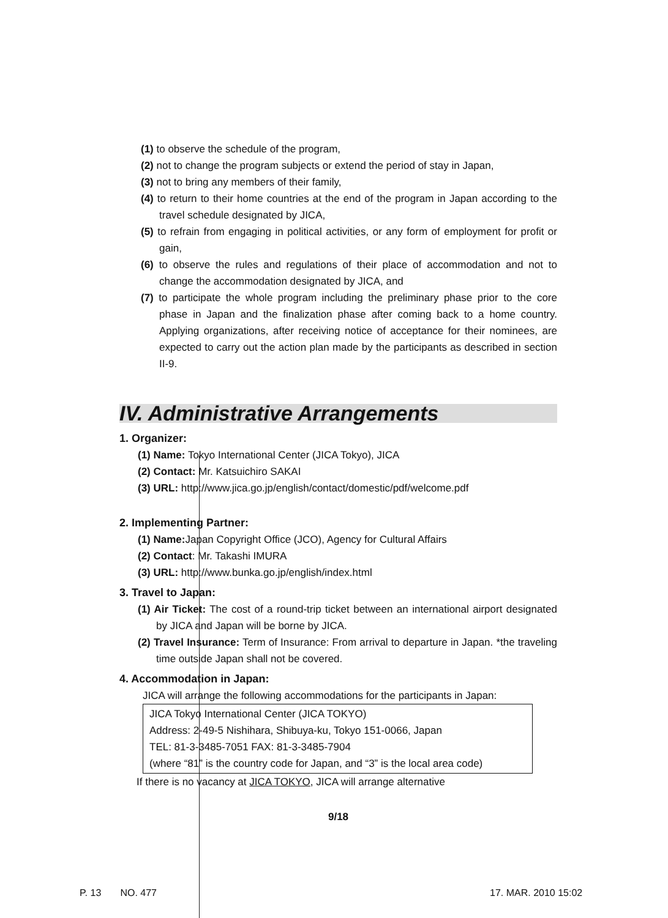(1) to observe the schedule of the program,
(2) not to change the program subjects or extend the period of stay in Japan,
(3) not to bring any members of their family,
(4) to return to their home countries at the end of the program in Japan according to the travel schedule designated by JICA,
(5) to refrain from engaging in political activities, or any form of employment for profit or gain,
(6) to observe the rules and regulations of their place of accommodation and not to change the accommodation designated by JICA, and
(7) to participate the whole program including the preliminary phase prior to the core phase in Japan and the finalization phase after coming back to a home country. Applying organizations, after receiving notice of acceptance for their nominees, are expected to carry out the action plan made by the participants as described in section II-9.
IV. Administrative Arrangements
1. Organizer:
(1) Name: Tokyo International Center (JICA Tokyo), JICA
(2) Contact: Mr. Katsuichiro SAKAI
(3) URL: http://www.jica.go.jp/english/contact/domestic/pdf/welcome.pdf
2. Implementing Partner:
(1) Name: Japan Copyright Office (JCO), Agency for Cultural Affairs
(2) Contact: Mr. Takashi IMURA
(3) URL: http://www.bunka.go.jp/english/index.html
3. Travel to Japan:
(1) Air Ticket: The cost of a round-trip ticket between an international airport designated by JICA and Japan will be borne by JICA.
(2) Travel Insurance: Term of Insurance: From arrival to departure in Japan. *the traveling time outside Japan shall not be covered.
4. Accommodation in Japan:
JICA will arrange the following accommodations for the participants in Japan:
JICA Tokyo International Center (JICA TOKYO)
Address: 2-49-5 Nishihara, Shibuya-ku, Tokyo 151-0066, Japan
TEL: 81-3-3485-7051 FAX: 81-3-3485-7904
(where “81” is the country code for Japan, and “3” is the local area code)
If there is no vacancy at JICA TOKYO, JICA will arrange alternative
9/18
P. 13 NO. 477 17. MAR. 2010 15:02